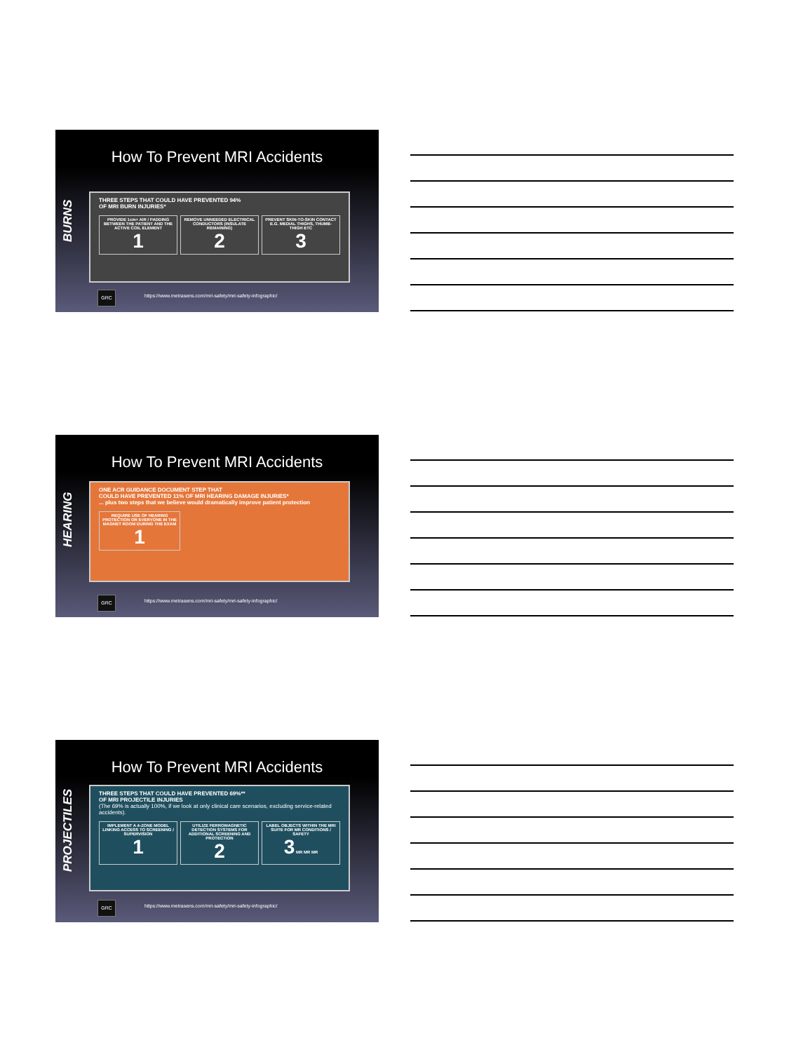How To Prevent MRI Accidents
BURNS
THREE STEPS THAT COULD HAVE PREVENTED 94%
OF MRI BURN INJURIES*
PROVIDE 1cm+ AIR / PADDING BETWEEN THE PATIENT AND THE ACTIVE COIL ELEMENT
1
REMOVE UNNEEDED ELECTRICAL CONDUCTORS (INSULATE REMAINING)
2
PREVENT SKIN-TO-SKIN CONTACT E.G. MEDIAL THIGHS, THUMB-THIGH ETC
3
GRC
https://www.metrasens.com/mri-safety/mri-safety-infographic/
How To Prevent MRI Accidents
HEARING
ONE ACR GUIDANCE DOCUMENT STEP THAT
COULD HAVE PREVENTED 11% OF MRI HEARING DAMAGE INJURIES*
... plus two steps that we believe would dramatically improve patient protection
REQUIRE USE OF HEARING PROTECTION OR EVERYONE IN THE MAGNET ROOM DURING THE EXAM
1
GRC
https://www.metrasens.com/mri-safety/mri-safety-infographic/
How To Prevent MRI Accidents
PROJECTILES
THREE STEPS THAT COULD HAVE PREVENTED 69%**
OF MRI PROJECTILE INJURIES
(The 69% is actually 100%, if we look at only clinical care scenarios, excluding service-related accidents).
IMPLEMENT A 4-ZONE MODEL LINKING ACCESS TO SCREENING / SUPERVISION
1
UTILIZE FERROMAGNETIC DETECTION SYSTEMS FOR ADDITIONAL SCREENING AND PROTECTION
2
LABEL OBJECTS WITHIN THE MRI SUITE FOR MR CONDITIONS / SAFETY
3 MR MR MR
GRC
https://www.metrasens.com/mri-safety/mri-safety-infographic/